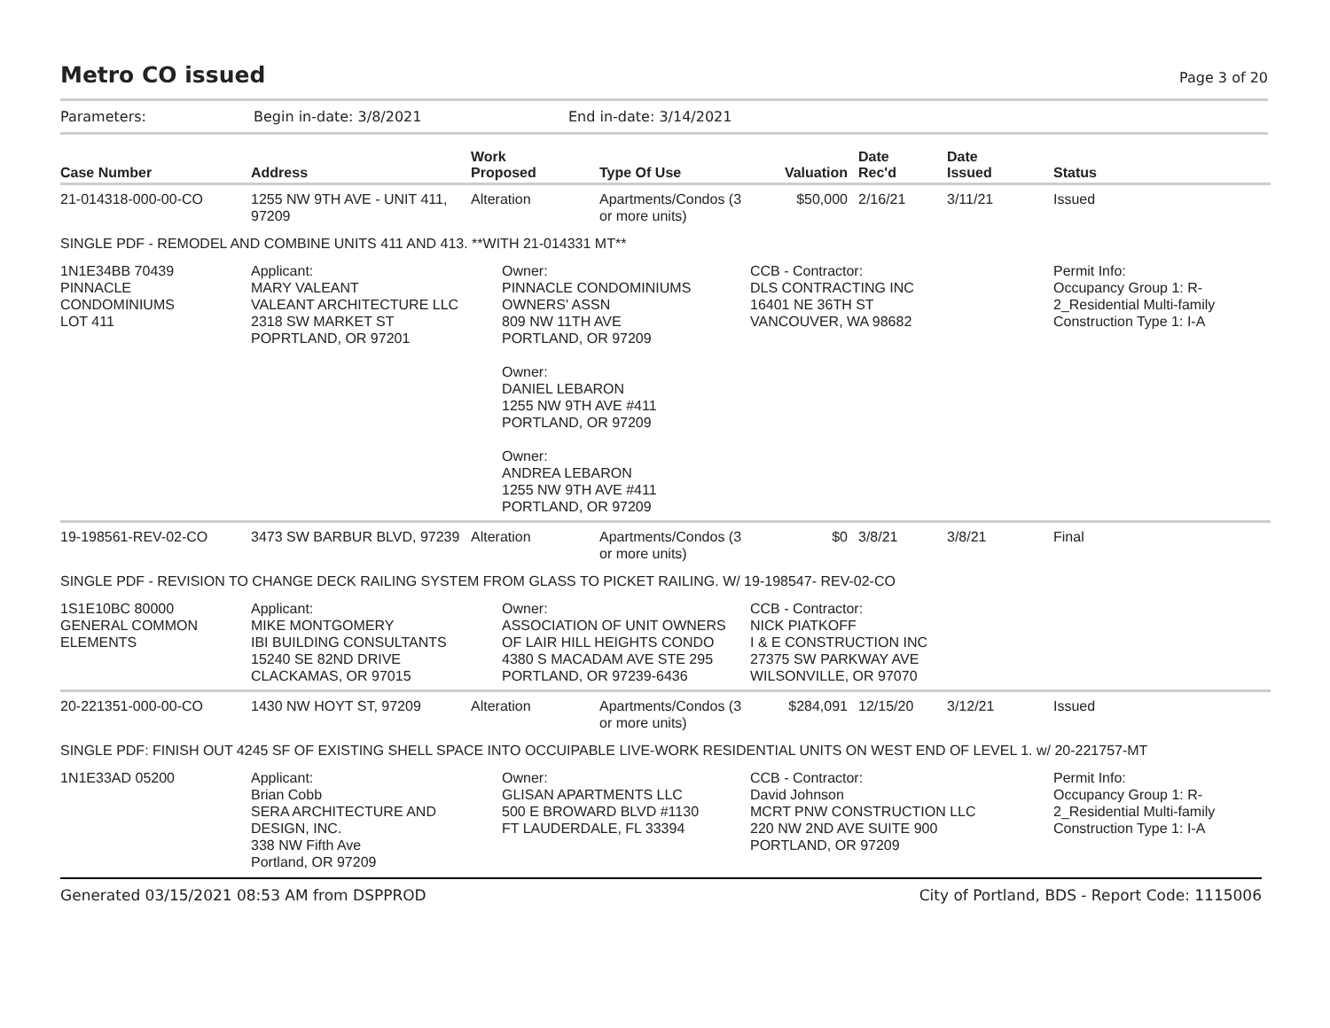Metro CO issued
Page 3 of 20
Parameters: Begin in-date: 3/8/2021 End in-date: 3/14/2021
| Case Number | Address | Work Proposed | Type Of Use | Valuation | Date Rec'd | Date Issued | Status |
| --- | --- | --- | --- | --- | --- | --- | --- |
| 21-014318-000-00-CO | 1255 NW 9TH AVE - UNIT 411, 97209 | Alteration | Apartments/Condos (3 or more units) | $50,000 | 2/16/21 | 3/11/21 | Issued |
| SINGLE PDF - REMODEL AND COMBINE UNITS 411 AND 413. **WITH 21-014331 MT** | | | | | | | |
| 1N1E34BB 70439 PINNACLE CONDOMINIUMS LOT 411 | Applicant: MARY VALEANT VALEANT ARCHITECTURE LLC 2318 SW MARKET ST POPRTLAND, OR 97201 | Owner: PINNACLE CONDOMINIUMS OWNERS' ASSN 809 NW 11TH AVE PORTLAND, OR 97209 Owner: DANIEL LEBARON 1255 NW 9TH AVE #411 PORTLAND, OR 97209 Owner: ANDREA LEBARON 1255 NW 9TH AVE #411 PORTLAND, OR 97209 | | CCB - Contractor: DLS CONTRACTING INC 16401 NE 36TH ST VANCOUVER, WA 98682 | | | Permit Info: Occupancy Group 1: R-2_Residential Multi-family Construction Type 1: I-A |
| 19-198561-REV-02-CO | 3473 SW BARBUR BLVD, 97239 | Alteration | Apartments/Condos (3 or more units) | $0 | 3/8/21 | 3/8/21 | Final |
| SINGLE PDF - REVISION TO CHANGE DECK RAILING SYSTEM FROM GLASS TO PICKET RAILING. W/ 19-198547- REV-02-CO | | | | | | | |
| 1S1E10BC 80000 GENERAL COMMON ELEMENTS | Applicant: MIKE MONTGOMERY IBI BUILDING CONSULTANTS 15240 SE 82ND DRIVE CLACKAMAS, OR 97015 | Owner: ASSOCIATION OF UNIT OWNERS OF LAIR HILL HEIGHTS CONDO 4380 S MACADAM AVE STE 295 PORTLAND, OR 97239-6436 | | CCB - Contractor: NICK PIATKOFF I & E CONSTRUCTION INC 27375 SW PARKWAY AVE WILSONVILLE, OR 97070 | | | |
| 20-221351-000-00-CO | 1430 NW HOYT ST, 97209 | Alteration | Apartments/Condos (3 or more units) | $284,091 | 12/15/20 | 3/12/21 | Issued |
| SINGLE PDF: FINISH OUT 4245 SF OF EXISTING SHELL SPACE INTO OCCUIPABLE LIVE-WORK RESIDENTIAL UNITS ON WEST END OF LEVEL 1. w/ 20-221757-MT | | | | | | | |
| 1N1E33AD 05200 | Applicant: Brian Cobb SERA ARCHITECTURE AND DESIGN, INC. 338 NW Fifth Ave Portland, OR 97209 | Owner: GLISAN APARTMENTS LLC 500 E BROWARD BLVD #1130 FT LAUDERDALE, FL 33394 | | CCB - Contractor: David Johnson MCRT PNW CONSTRUCTION LLC 220 NW 2ND AVE SUITE 900 PORTLAND, OR 97209 | | | Permit Info: Occupancy Group 1: R-2_Residential Multi-family Construction Type 1: I-A |
Generated 03/15/2021 08:53 AM from DSPPROD City of Portland, BDS - Report Code: 1115006